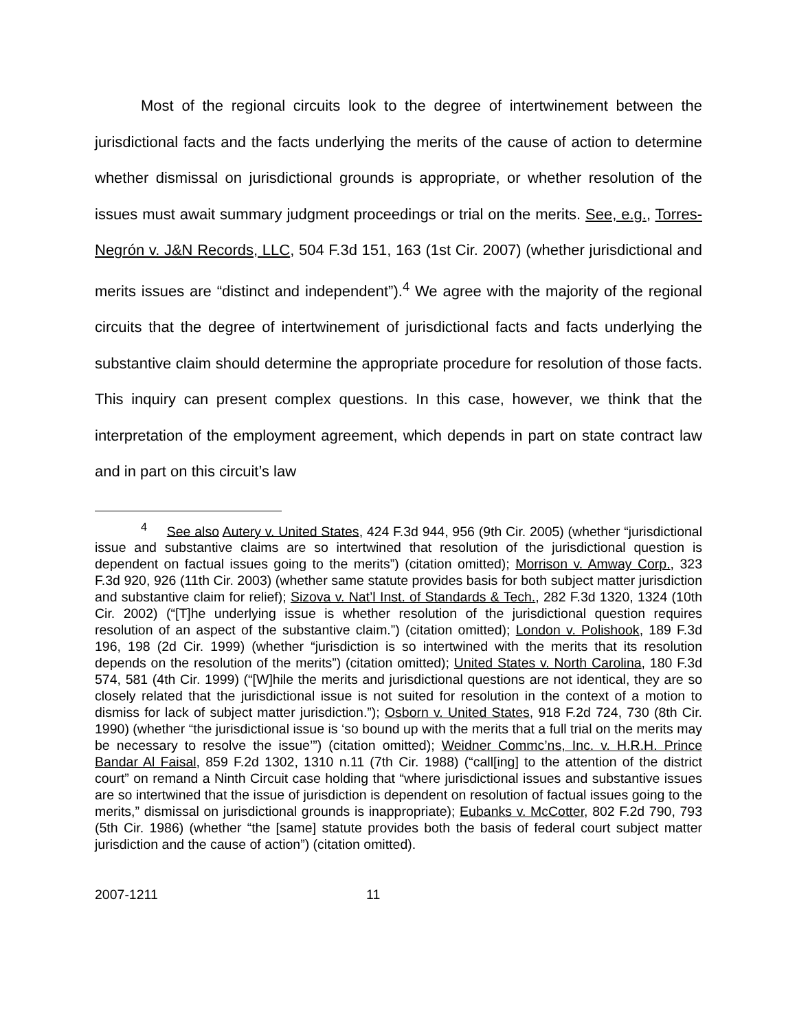Most of the regional circuits look to the degree of intertwinement between the jurisdictional facts and the facts underlying the merits of the cause of action to determine whether dismissal on jurisdictional grounds is appropriate, or whether resolution of the issues must await summary judgment proceedings or trial on the merits. See, e.g., Torres-Negrón v. J&N Records, LLC, 504 F.3d 151, 163 (1st Cir. 2007) (whether jurisdictional and merits issues are “distinct and independent”).<sup>4</sup> We agree with the majority of the regional circuits that the degree of intertwinement of jurisdictional facts and facts underlying the substantive claim should determine the appropriate procedure for resolution of those facts. This inquiry can present complex questions. In this case, however, we think that the interpretation of the employment agreement, which depends in part on state contract law and in part on this circuit’s law
<sup>4</sup> See also Autery v. United States, 424 F.3d 944, 956 (9th Cir. 2005) (whether “jurisdictional issue and substantive claims are so intertwined that resolution of the jurisdictional question is dependent on factual issues going to the merits”) (citation omitted); Morrison v. Amway Corp., 323 F.3d 920, 926 (11th Cir. 2003) (whether same statute provides basis for both subject matter jurisdiction and substantive claim for relief); Sizova v. Nat’l Inst. of Standards & Tech., 282 F.3d 1320, 1324 (10th Cir. 2002) (“[T]he underlying issue is whether resolution of the jurisdictional question requires resolution of an aspect of the substantive claim.”) (citation omitted); London v. Polishook, 189 F.3d 196, 198 (2d Cir. 1999) (whether “jurisdiction is so intertwined with the merits that its resolution depends on the resolution of the merits”) (citation omitted); United States v. North Carolina, 180 F.3d 574, 581 (4th Cir. 1999) (“[W]hile the merits and jurisdictional questions are not identical, they are so closely related that the jurisdictional issue is not suited for resolution in the context of a motion to dismiss for lack of subject matter jurisdiction.”); Osborn v. United States, 918 F.2d 724, 730 (8th Cir. 1990) (whether “the jurisdictional issue is ‘so bound up with the merits that a full trial on the merits may be necessary to resolve the issue’”) (citation omitted); Weidner Commc’ns, Inc. v. H.R.H. Prince Bandar Al Faisal, 859 F.2d 1302, 1310 n.11 (7th Cir. 1988) (“call[ing] to the attention of the district court” on remand a Ninth Circuit case holding that “where jurisdictional issues and substantive issues are so intertwined that the issue of jurisdiction is dependent on resolution of factual issues going to the merits,” dismissal on jurisdictional grounds is inappropriate); Eubanks v. McCotter, 802 F.2d 790, 793 (5th Cir. 1986) (whether “the [same] statute provides both the basis of federal court subject matter jurisdiction and the cause of action”) (citation omitted).
2007-1211 11